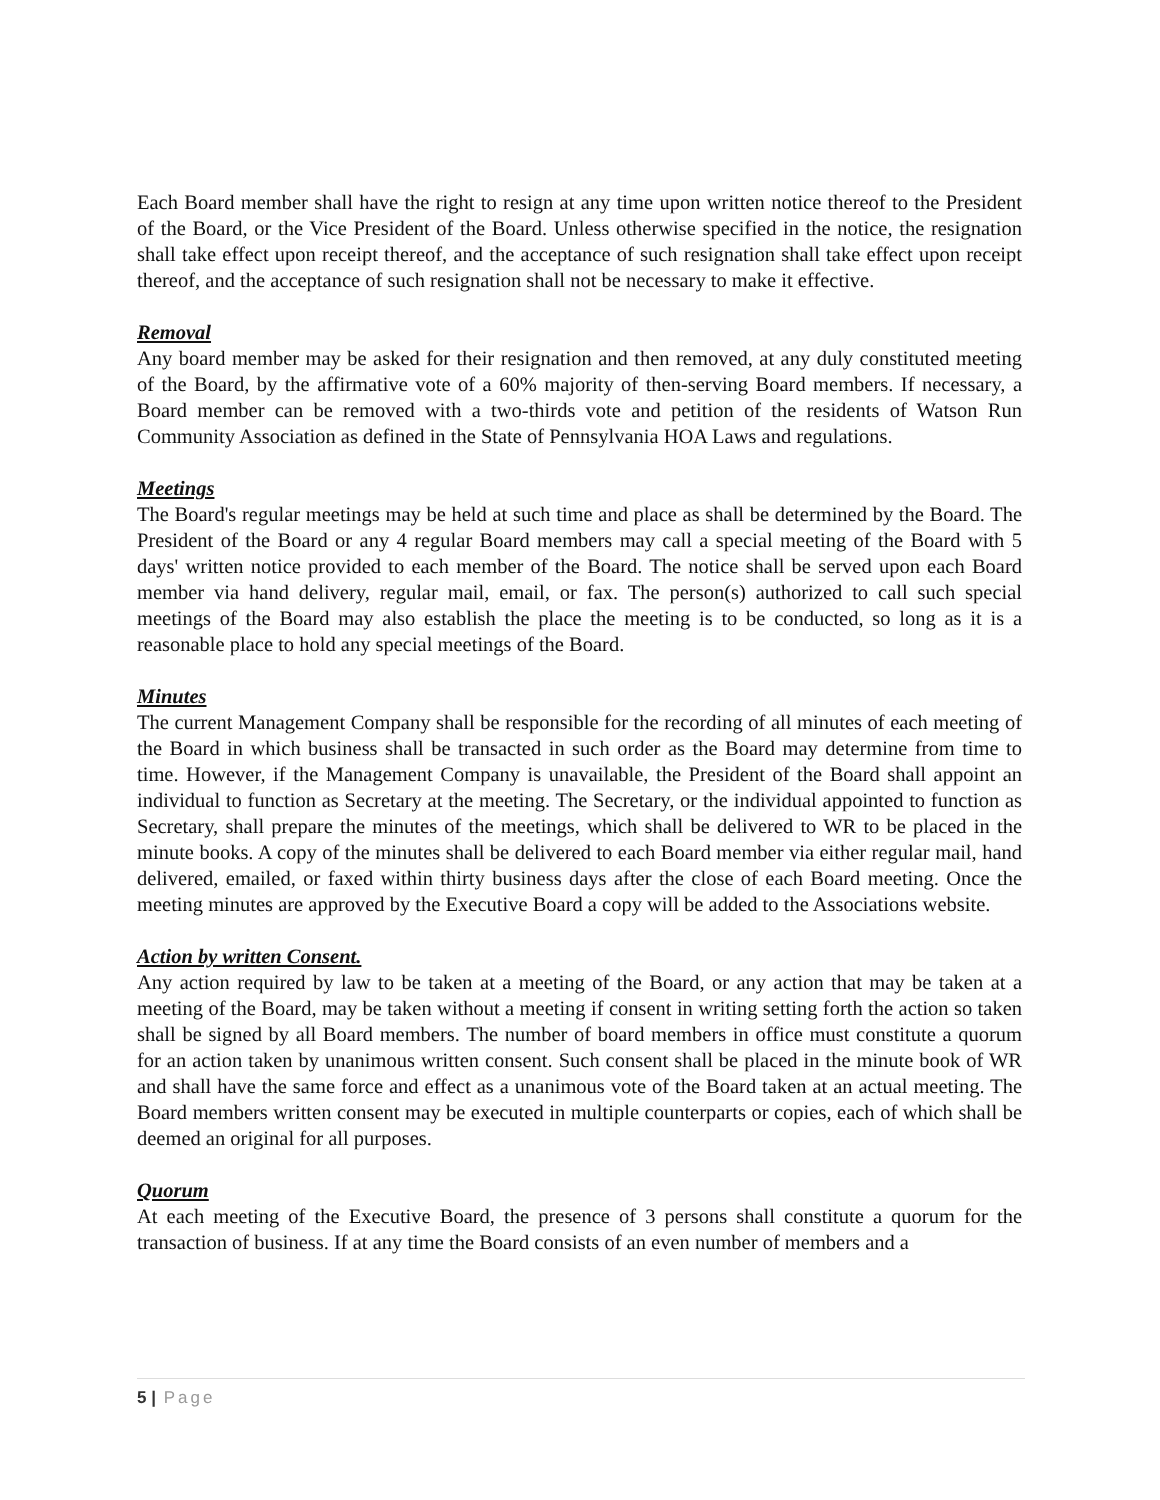Each Board member shall have the right to resign at any time upon written notice thereof to the President of the Board, or the Vice President of the Board. Unless otherwise specified in the notice, the resignation shall take effect upon receipt thereof, and the acceptance of such resignation shall take effect upon receipt thereof, and the acceptance of such resignation shall not be necessary to make it effective.
Removal
Any board member may be asked for their resignation and then removed, at any duly constituted meeting of the Board, by the affirmative vote of a 60% majority of then-serving Board members. If necessary, a Board member can be removed with a two-thirds vote and petition of the residents of Watson Run Community Association as defined in the State of Pennsylvania HOA Laws and regulations.
Meetings
The Board's regular meetings may be held at such time and place as shall be determined by the Board. The President of the Board or any 4 regular Board members may call a special meeting of the Board with 5 days' written notice provided to each member of the Board. The notice shall be served upon each Board member via hand delivery, regular mail, email, or fax. The person(s) authorized to call such special meetings of the Board may also establish the place the meeting is to be conducted, so long as it is a reasonable place to hold any special meetings of the Board.
Minutes
The current Management Company shall be responsible for the recording of all minutes of each meeting of the Board in which business shall be transacted in such order as the Board may determine from time to time. However, if the Management Company is unavailable, the President of the Board shall appoint an individual to function as Secretary at the meeting. The Secretary, or the individual appointed to function as Secretary, shall prepare the minutes of the meetings, which shall be delivered to WR to be placed in the minute books. A copy of the minutes shall be delivered to each Board member via either regular mail, hand delivered, emailed, or faxed within thirty business days after the close of each Board meeting. Once the meeting minutes are approved by the Executive Board a copy will be added to the Associations website.
Action by written Consent.
Any action required by law to be taken at a meeting of the Board, or any action that may be taken at a meeting of the Board, may be taken without a meeting if consent in writing setting forth the action so taken shall be signed by all Board members. The number of board members in office must constitute a quorum for an action taken by unanimous written consent. Such consent shall be placed in the minute book of WR and shall have the same force and effect as a unanimous vote of the Board taken at an actual meeting. The Board members written consent may be executed in multiple counterparts or copies, each of which shall be deemed an original for all purposes.
Quorum
At each meeting of the Executive Board, the presence of 3 persons shall constitute a quorum for the transaction of business. If at any time the Board consists of an even number of members and a
5 | Page